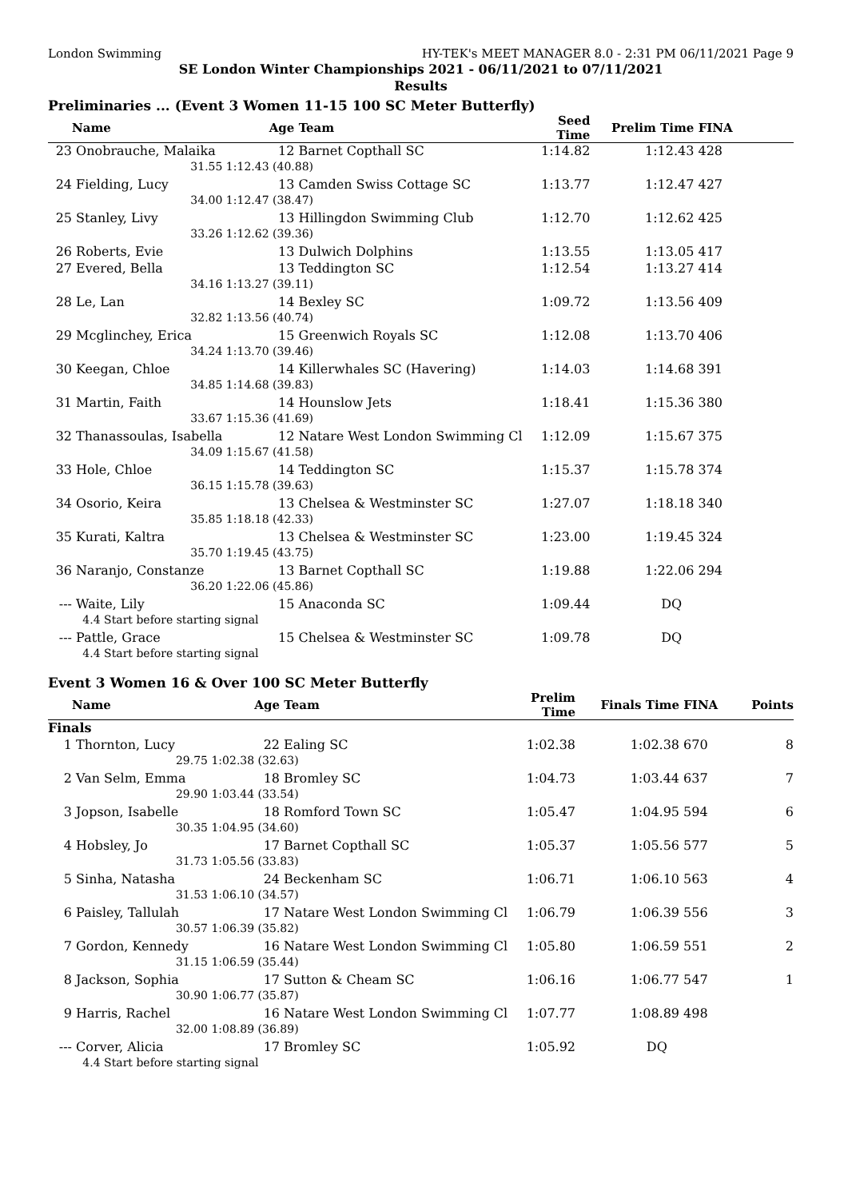London Swimming HY-TEK's MEET MANAGER 8.0 - 2:31 PM 06/11/2021 Page 9
SE London Winter Championships 2021 - 06/11/2021 to 07/11/2021
Results
Preliminaries ... (Event 3 Women 11-15 100 SC Meter Butterfly)
| | Name | Age | Team | Seed Time | Prelim Time | FINA | |
| --- | --- | --- | --- | --- | --- | --- | --- |
| 23 | Onobrauche, Malaika | 12 | Barnet Copthall SC | 1:14.82 | 1:12.43 | 428 | |
| | 31.55 | 1:12.43 (40.88) | | | | | |
| 24 | Fielding, Lucy | 13 | Camden Swiss Cottage SC | 1:13.77 | 1:12.47 | 427 | |
| | 34.00 | 1:12.47 (38.47) | | | | | |
| 25 | Stanley, Livy | 13 | Hillingdon Swimming Club | 1:12.70 | 1:12.62 | 425 | |
| | 33.26 | 1:12.62 (39.36) | | | | | |
| 26 | Roberts, Evie | 13 | Dulwich Dolphins | 1:13.55 | 1:13.05 | 417 | |
| 27 | Evered, Bella | 13 | Teddington SC | 1:12.54 | 1:13.27 | 414 | |
| | 34.16 | 1:13.27 (39.11) | | | | | |
| 28 | Le, Lan | 14 | Bexley SC | 1:09.72 | 1:13.56 | 409 | |
| | 32.82 | 1:13.56 (40.74) | | | | | |
| 29 | Mcglinchey, Erica | 15 | Greenwich Royals SC | 1:12.08 | 1:13.70 | 406 | |
| | 34.24 | 1:13.70 (39.46) | | | | | |
| 30 | Keegan, Chloe | 14 | Killerwhales SC (Havering) | 1:14.03 | 1:14.68 | 391 | |
| | 34.85 | 1:14.68 (39.83) | | | | | |
| 31 | Martin, Faith | 14 | Hounslow Jets | 1:18.41 | 1:15.36 | 380 | |
| | 33.67 | 1:15.36 (41.69) | | | | | |
| 32 | Thanassoulas, Isabella | 12 | Natare West London Swimming Cl | 1:12.09 | 1:15.67 | 375 | |
| | 34.09 | 1:15.67 (41.58) | | | | | |
| 33 | Hole, Chloe | 14 | Teddington SC | 1:15.37 | 1:15.78 | 374 | |
| | 36.15 | 1:15.78 (39.63) | | | | | |
| 34 | Osorio, Keira | 13 | Chelsea & Westminster SC | 1:27.07 | 1:18.18 | 340 | |
| | 35.85 | 1:18.18 (42.33) | | | | | |
| 35 | Kurati, Kaltra | 13 | Chelsea & Westminster SC | 1:23.00 | 1:19.45 | 324 | |
| | 35.70 | 1:19.45 (43.75) | | | | | |
| 36 | Naranjo, Constanze | 13 | Barnet Copthall SC | 1:19.88 | 1:22.06 | 294 | |
| | 36.20 | 1:22.06 (45.86) | | | | | |
| --- | Waite, Lily | 15 | Anaconda SC | 1:09.44 | DQ | | |
| | 4.4 Start before starting signal | | | | | | |
| --- | Pattle, Grace | 15 | Chelsea & Westminster SC | 1:09.78 | DQ | | |
| | 4.4 Start before starting signal | | | | | | |
Event 3 Women 16 & Over 100 SC Meter Butterfly
| | Name | Age | Team | Prelim Time | Finals Time | FINA | Points |
| --- | --- | --- | --- | --- | --- | --- | --- |
| Finals | | | | | | | |
| 1 | Thornton, Lucy | 22 | Ealing SC | 1:02.38 | 1:02.38 | 670 | 8 |
| | 29.75 | 1:02.38 (32.63) | | | | | |
| 2 | Van Selm, Emma | 18 | Bromley SC | 1:04.73 | 1:03.44 | 637 | 7 |
| | 29.90 | 1:03.44 (33.54) | | | | | |
| 3 | Jopson, Isabelle | 18 | Romford Town SC | 1:05.47 | 1:04.95 | 594 | 6 |
| | 30.35 | 1:04.95 (34.60) | | | | | |
| 4 | Hobsley, Jo | 17 | Barnet Copthall SC | 1:05.37 | 1:05.56 | 577 | 5 |
| | 31.73 | 1:05.56 (33.83) | | | | | |
| 5 | Sinha, Natasha | 24 | Beckenham SC | 1:06.71 | 1:06.10 | 563 | 4 |
| | 31.53 | 1:06.10 (34.57) | | | | | |
| 6 | Paisley, Tallulah | 17 | Natare West London Swimming Cl | 1:06.79 | 1:06.39 | 556 | 3 |
| | 30.57 | 1:06.39 (35.82) | | | | | |
| 7 | Gordon, Kennedy | 16 | Natare West London Swimming Cl | 1:05.80 | 1:06.59 | 551 | 2 |
| | 31.15 | 1:06.59 (35.44) | | | | | |
| 8 | Jackson, Sophia | 17 | Sutton & Cheam SC | 1:06.16 | 1:06.77 | 547 | 1 |
| | 30.90 | 1:06.77 (35.87) | | | | | |
| 9 | Harris, Rachel | 16 | Natare West London Swimming Cl | 1:07.77 | 1:08.89 | 498 | |
| | 32.00 | 1:08.89 (36.89) | | | | | |
| --- | Corver, Alicia | 17 | Bromley SC | 1:05.92 | DQ | | |
| | 4.4 Start before starting signal | | | | | | |